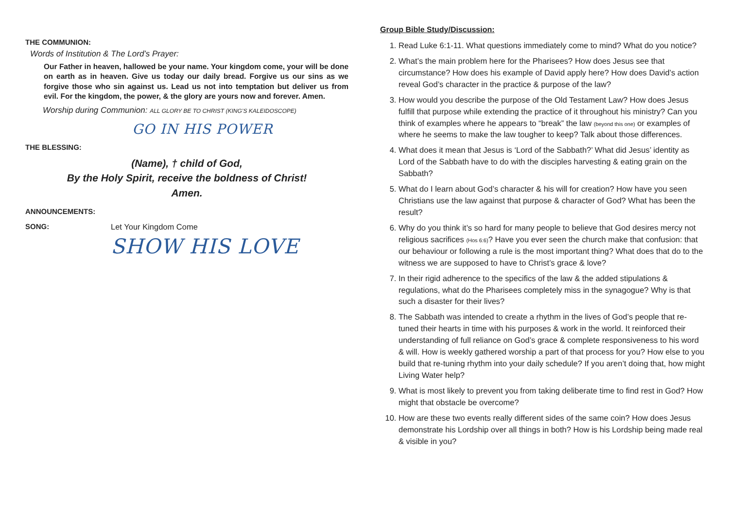THE COMMUNION:
Words of Institution & The Lord’s Prayer:
Our Father in heaven, hallowed be your name. Your kingdom come, your will be done on earth as in heaven. Give us today our daily bread. Forgive us our sins as we forgive those who sin against us. Lead us not into temptation but deliver us from evil. For the kingdom, the power, & the glory are yours now and forever. Amen.
Worship during Communion: ALL GLORY BE TO CHRIST (KING’S KALEIDOSCOPE)
GO IN HIS POWER
THE BLESSING:
(Name), † child of God,
By the Holy Spirit, receive the boldness of Christ!
Amen.
ANNOUNCEMENTS:
SONG: Let Your Kingdom Come
SHOW HIS LOVE
Group Bible Study/Discussion:
1. Read Luke 6:1-11. What questions immediately come to mind? What do you notice?
2. What’s the main problem here for the Pharisees? How does Jesus see that circumstance? How does his example of David apply here? How does David’s action reveal God’s character in the practice & purpose of the law?
3. How would you describe the purpose of the Old Testament Law? How does Jesus fulfill that purpose while extending the practice of it throughout his ministry? Can you think of examples where he appears to “break” the law (beyond this one) or examples of where he seems to make the law tougher to keep? Talk about those differences.
4. What does it mean that Jesus is ‘Lord of the Sabbath?’ What did Jesus’ identity as Lord of the Sabbath have to do with the disciples harvesting & eating grain on the Sabbath?
5. What do I learn about God’s character & his will for creation? How have you seen Christians use the law against that purpose & character of God? What has been the result?
6. Why do you think it’s so hard for many people to believe that God desires mercy not religious sacrifices (Hos 6:6)? Have you ever seen the church make that confusion: that our behaviour or following a rule is the most important thing? What does that do to the witness we are supposed to have to Christ’s grace & love?
7. In their rigid adherence to the specifics of the law & the added stipulations & regulations, what do the Pharisees completely miss in the synagogue? Why is that such a disaster for their lives?
8. The Sabbath was intended to create a rhythm in the lives of God’s people that re-tuned their hearts in time with his purposes & work in the world. It reinforced their understanding of full reliance on God’s grace & complete responsiveness to his word & will. How is weekly gathered worship a part of that process for you? How else to you build that re-tuning rhythm into your daily schedule? If you aren’t doing that, how might Living Water help?
9. What is most likely to prevent you from taking deliberate time to find rest in God? How might that obstacle be overcome?
10. How are these two events really different sides of the same coin? How does Jesus demonstrate his Lordship over all things in both? How is his Lordship being made real & visible in you?